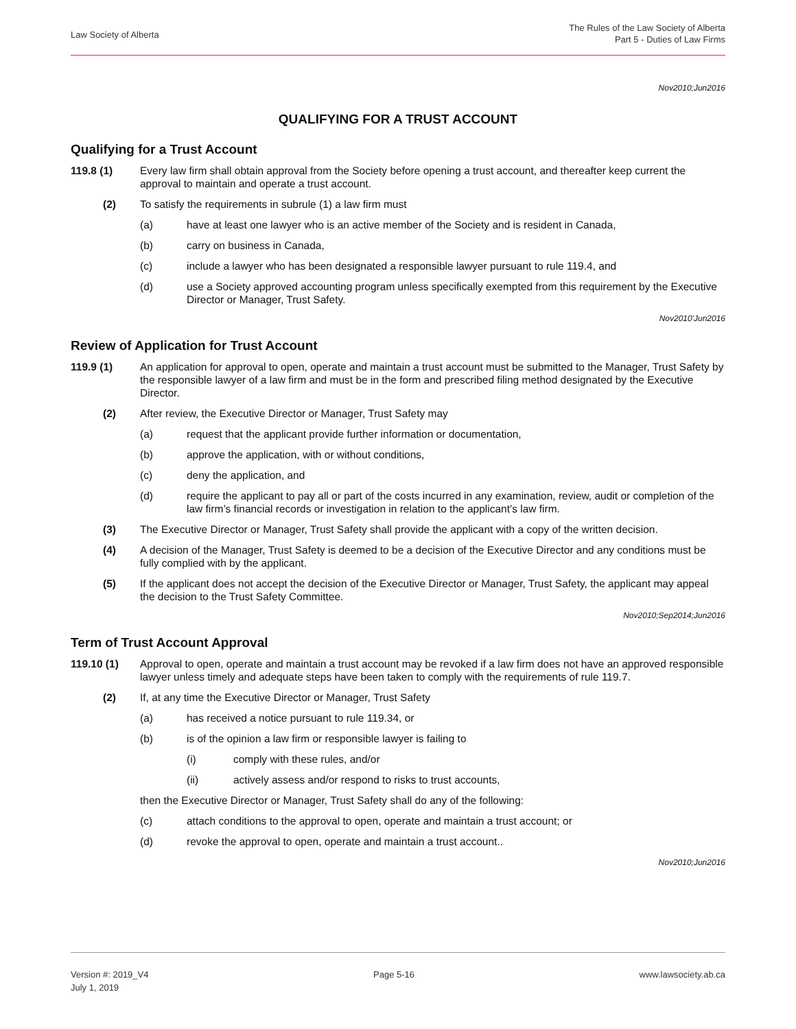Law Society of Alberta
The Rules of the Law Society of Alberta
Part 5 - Duties of Law Firms
Nov2010;Jun2016
QUALIFYING FOR A TRUST ACCOUNT
Qualifying for a Trust Account
119.8 (1) Every law firm shall obtain approval from the Society before opening a trust account, and thereafter keep current the approval to maintain and operate a trust account.
(2) To satisfy the requirements in subrule (1) a law firm must
(a) have at least one lawyer who is an active member of the Society and is resident in Canada,
(b) carry on business in Canada,
(c) include a lawyer who has been designated a responsible lawyer pursuant to rule 119.4, and
(d) use a Society approved accounting program unless specifically exempted from this requirement by the Executive Director or Manager, Trust Safety.
Nov2010'Jun2016
Review of Application for Trust Account
119.9 (1) An application for approval to open, operate and maintain a trust account must be submitted to the Manager, Trust Safety by the responsible lawyer of a law firm and must be in the form and prescribed filing method designated by the Executive Director.
(2) After review, the Executive Director or Manager, Trust Safety may
(a) request that the applicant provide further information or documentation,
(b) approve the application, with or without conditions,
(c) deny the application, and
(d) require the applicant to pay all or part of the costs incurred in any examination, review, audit or completion of the law firm’s financial records or investigation in relation to the applicant’s law firm.
(3) The Executive Director or Manager, Trust Safety shall provide the applicant with a copy of the written decision.
(4) A decision of the Manager, Trust Safety is deemed to be a decision of the Executive Director and any conditions must be fully complied with by the applicant.
(5) If the applicant does not accept the decision of the Executive Director or Manager, Trust Safety, the applicant may appeal the decision to the Trust Safety Committee.
Nov2010;Sep2014;Jun2016
Term of Trust Account Approval
119.10 (1) Approval to open, operate and maintain a trust account may be revoked if a law firm does not have an approved responsible lawyer unless timely and adequate steps have been taken to comply with the requirements of rule 119.7.
(2) If, at any time the Executive Director or Manager, Trust Safety
(a) has received a notice pursuant to rule 119.34, or
(b) is of the opinion a law firm or responsible lawyer is failing to
(i) comply with these rules, and/or
(ii) actively assess and/or respond to risks to trust accounts,
then the Executive Director or Manager, Trust Safety shall do any of the following:
(c) attach conditions to the approval to open, operate and maintain a trust account; or
(d) revoke the approval to open, operate and maintain a trust account..
Nov2010;Jun2016
Version #: 2019_V4
July 1, 2019
Page 5-16 www.lawsociety.ab.ca